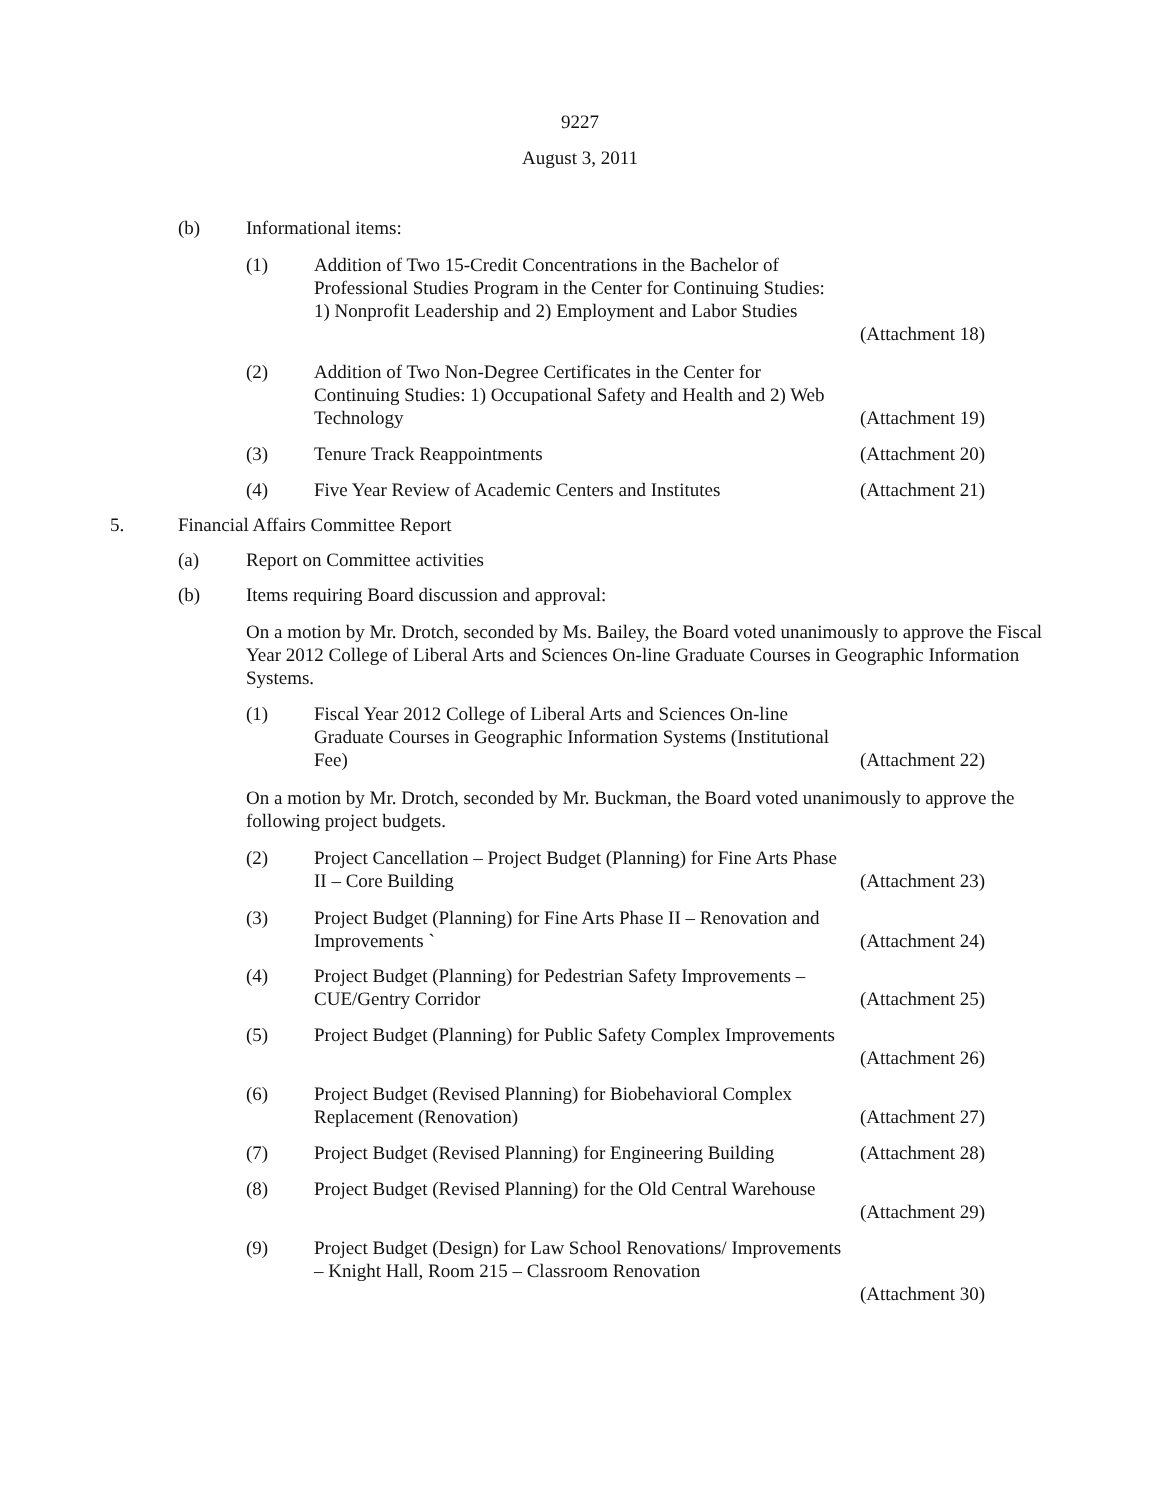9227
August 3, 2011
(b) Informational items:
(1) Addition of Two 15-Credit Concentrations in the Bachelor of Professional Studies Program in the Center for Continuing Studies: 1) Nonprofit Leadership and 2) Employment and Labor Studies
(Attachment 18)
(2) Addition of Two Non-Degree Certificates in the Center for Continuing Studies: 1) Occupational Safety and Health and 2) Web Technology
(Attachment 19)
(3) Tenure Track Reappointments (Attachment 20)
(4) Five Year Review of Academic Centers and Institutes (Attachment 21)
5. Financial Affairs Committee Report
(a) Report on Committee activities
(b) Items requiring Board discussion and approval:
On a motion by Mr. Drotch, seconded by Ms. Bailey, the Board voted unanimously to approve the Fiscal Year 2012 College of Liberal Arts and Sciences On-line Graduate Courses in Geographic Information Systems.
(1) Fiscal Year 2012 College of Liberal Arts and Sciences On-line Graduate Courses in Geographic Information Systems (Institutional Fee)
(Attachment 22)
On a motion by Mr. Drotch, seconded by Mr. Buckman, the Board voted unanimously to approve the following project budgets.
(2) Project Cancellation – Project Budget (Planning) for Fine Arts Phase II – Core Building
(Attachment 23)
(3) Project Budget (Planning) for Fine Arts Phase II – Renovation and Improvements `
(Attachment 24)
(4) Project Budget (Planning) for Pedestrian Safety Improvements – CUE/Gentry Corridor
(Attachment 25)
(5) Project Budget (Planning) for Public Safety Complex Improvements
(Attachment 26)
(6) Project Budget (Revised Planning) for Biobehavioral Complex Replacement (Renovation)
(Attachment 27)
(7) Project Budget (Revised Planning) for Engineering Building (Attachment 28)
(8) Project Budget (Revised Planning) for the Old Central Warehouse
(Attachment 29)
(9) Project Budget (Design) for Law School Renovations/ Improvements – Knight Hall, Room 215 – Classroom Renovation
(Attachment 30)